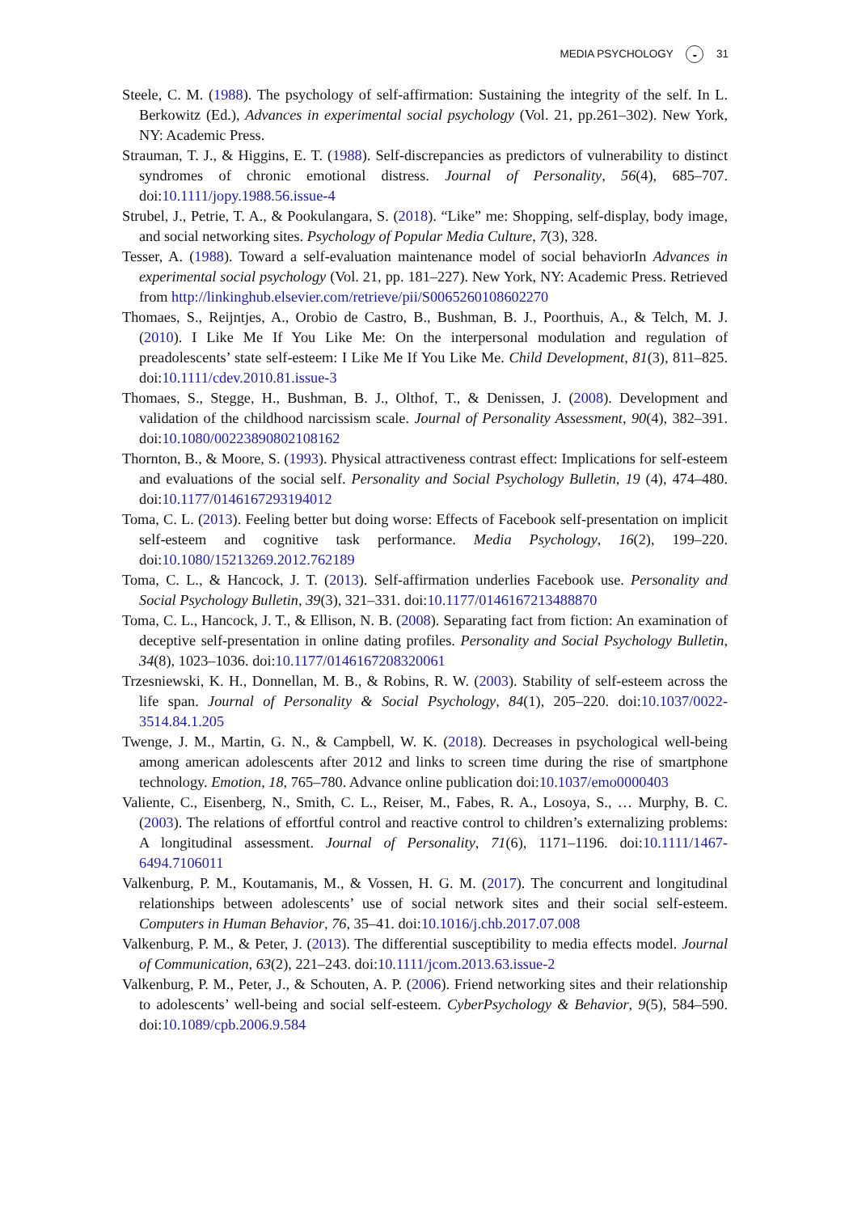MEDIA PSYCHOLOGY ◒ 31
Steele, C. M. (1988). The psychology of self-affirmation: Sustaining the integrity of the self. In L. Berkowitz (Ed.), Advances in experimental social psychology (Vol. 21, pp.261–302). New York, NY: Academic Press.
Strauman, T. J., & Higgins, E. T. (1988). Self-discrepancies as predictors of vulnerability to distinct syndromes of chronic emotional distress. Journal of Personality, 56(4), 685–707. doi:10.1111/jopy.1988.56.issue-4
Strubel, J., Petrie, T. A., & Pookulangara, S. (2018). “Like” me: Shopping, self-display, body image, and social networking sites. Psychology of Popular Media Culture, 7(3), 328.
Tesser, A. (1988). Toward a self-evaluation maintenance model of social behaviorIn Advances in experimental social psychology (Vol. 21, pp. 181–227). New York, NY: Academic Press. Retrieved from http://linkinghub.elsevier.com/retrieve/pii/S0065260108602270
Thomaes, S., Reijntjes, A., Orobio de Castro, B., Bushman, B. J., Poorthuis, A., & Telch, M. J. (2010). I Like Me If You Like Me: On the interpersonal modulation and regulation of preadolescents’ state self-esteem: I Like Me If You Like Me. Child Development, 81(3), 811–825. doi:10.1111/cdev.2010.81.issue-3
Thomaes, S., Stegge, H., Bushman, B. J., Olthof, T., & Denissen, J. (2008). Development and validation of the childhood narcissism scale. Journal of Personality Assessment, 90(4), 382–391. doi:10.1080/00223890802108162
Thornton, B., & Moore, S. (1993). Physical attractiveness contrast effect: Implications for self-esteem and evaluations of the social self. Personality and Social Psychology Bulletin, 19 (4), 474–480. doi:10.1177/0146167293194012
Toma, C. L. (2013). Feeling better but doing worse: Effects of Facebook self-presentation on implicit self-esteem and cognitive task performance. Media Psychology, 16(2), 199–220. doi:10.1080/15213269.2012.762189
Toma, C. L., & Hancock, J. T. (2013). Self-affirmation underlies Facebook use. Personality and Social Psychology Bulletin, 39(3), 321–331. doi:10.1177/0146167213488870
Toma, C. L., Hancock, J. T., & Ellison, N. B. (2008). Separating fact from fiction: An examination of deceptive self-presentation in online dating profiles. Personality and Social Psychology Bulletin, 34(8), 1023–1036. doi:10.1177/0146167208320061
Trzesniewski, K. H., Donnellan, M. B., & Robins, R. W. (2003). Stability of self-esteem across the life span. Journal of Personality & Social Psychology, 84(1), 205–220. doi:10.1037/0022-3514.84.1.205
Twenge, J. M., Martin, G. N., & Campbell, W. K. (2018). Decreases in psychological well-being among american adolescents after 2012 and links to screen time during the rise of smartphone technology. Emotion, 18, 765–780. Advance online publication doi:10.1037/emo0000403
Valiente, C., Eisenberg, N., Smith, C. L., Reiser, M., Fabes, R. A., Losoya, S., … Murphy, B. C. (2003). The relations of effortful control and reactive control to children’s externalizing problems: A longitudinal assessment. Journal of Personality, 71(6), 1171–1196. doi:10.1111/1467-6494.7106011
Valkenburg, P. M., Koutamanis, M., & Vossen, H. G. M. (2017). The concurrent and longitudinal relationships between adolescents’ use of social network sites and their social self-esteem. Computers in Human Behavior, 76, 35–41. doi:10.1016/j.chb.2017.07.008
Valkenburg, P. M., & Peter, J. (2013). The differential susceptibility to media effects model. Journal of Communication, 63(2), 221–243. doi:10.1111/jcom.2013.63.issue-2
Valkenburg, P. M., Peter, J., & Schouten, A. P. (2006). Friend networking sites and their relationship to adolescents’ well-being and social self-esteem. CyberPsychology & Behavior, 9(5), 584–590. doi:10.1089/cpb.2006.9.584